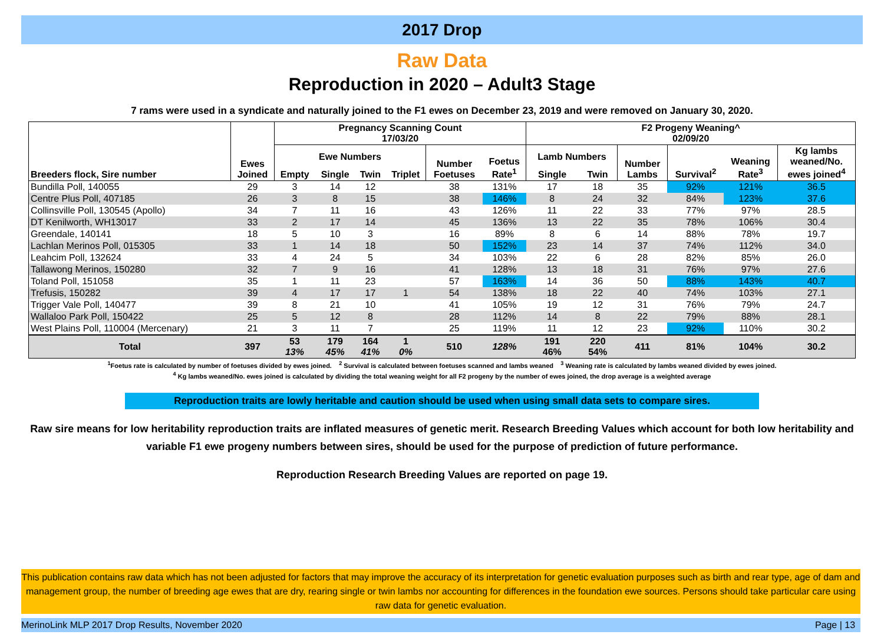2017 Drop
Raw Data
Reproduction in 2020 – Adult3 Stage
7 rams were used in a syndicate and naturally joined to the F1 ewes on December 23, 2019 and were removed on January 30, 2020.
| Breeders flock, Sire number | Ewes Joined | Pregnancy Scanning Count 17/03/20 | | | | | | F2 Progeny Weaning^ 02/09/20 | | | | | |
| --- | --- | --- | --- | --- | --- | --- | --- | --- | --- | --- | --- | --- | --- |
| | | Ewe Numbers | | | | Number Foetuses | Foetus Rate<sup>1</sup> | Lamb Numbers | | Number Lambs | Survival<sup>2</sup> | Weaning Rate<sup>3</sup> | Kg lambs weaned/No. ewes joined<sup>4</sup> |
| | | Empty | Single | Twin | Triplet | | | Single | Twin | | | | |
| Bundilla Poll, 140055 | 29 | 3 | 14 | 12 | | 38 | 131% | 17 | 18 | 35 | 92% | 121% | 36.5 |
| Centre Plus Poll, 407185 | 26 | 3 | 8 | 15 | | 38 | 146% | 8 | 24 | 32 | 84% | 123% | 37.6 |
| Collinsville Poll, 130545 (Apollo) | 34 | 7 | 11 | 16 | | 43 | 126% | 11 | 22 | 33 | 77% | 97% | 28.5 |
| DT Kenilworth, WH13017 | 33 | 2 | 17 | 14 | | 45 | 136% | 13 | 22 | 35 | 78% | 106% | 30.4 |
| Greendale, 140141 | 18 | 5 | 10 | 3 | | 16 | 89% | 8 | 6 | 14 | 88% | 78% | 19.7 |
| Lachlan Merinos Poll, 015305 | 33 | 1 | 14 | 18 | | 50 | 152% | 23 | 14 | 37 | 74% | 112% | 34.0 |
| Leahcim Poll, 132624 | 33 | 4 | 24 | 5 | | 34 | 103% | 22 | 6 | 28 | 82% | 85% | 26.0 |
| Tallawong Merinos, 150280 | 32 | 7 | 9 | 16 | | 41 | 128% | 13 | 18 | 31 | 76% | 97% | 27.6 |
| Toland Poll, 151058 | 35 | 1 | 11 | 23 | | 57 | 163% | 14 | 36 | 50 | 88% | 143% | 40.7 |
| Trefusis, 150282 | 39 | 4 | 17 | 17 | 1 | 54 | 138% | 18 | 22 | 40 | 74% | 103% | 27.1 |
| Trigger Vale Poll, 140477 | 39 | 8 | 21 | 10 | | 41 | 105% | 19 | 12 | 31 | 76% | 79% | 24.7 |
| Wallaloo Park Poll, 150422 | 25 | 5 | 12 | 8 | | 28 | 112% | 14 | 8 | 22 | 79% | 88% | 28.1 |
| West Plains Poll, 110004 (Mercenary) | 21 | 3 | 11 | 7 | | 25 | 119% | 11 | 12 | 23 | 92% | 110% | 30.2 |
| Total | 397 | 53 13% | 179 45% | 164 41% | 1 0% | 510 | 128% | 191 46% | 220 54% | 411 | 81% | 104% | 30.2 |
<sup>1</sup> Foetus rate is calculated by number of foetuses divided by ewes joined. <sup>2</sup> Survival is calculated between foetuses scanned and lambs weaned <sup>3</sup> Weaning rate is calculated by lambs weaned divided by ewes joined.
<sup>4</sup> Kg lambs weaned/No. ewes joined is calculated by dividing the total weaning weight for all F2 progeny by the number of ewes joined, the drop average is a weighted average
Reproduction traits are lowly heritable and caution should be used when using small data sets to compare sires.
Raw sire means for low heritability reproduction traits are inflated measures of genetic merit. Research Breeding Values which account for both low heritability and variable F1 ewe progeny numbers between sires, should be used for the purpose of prediction of future performance.
Reproduction Research Breeding Values are reported on page 19.
This publication contains raw data which has not been adjusted for factors that may improve the accuracy of its interpretation for genetic evaluation purposes such as birth and rear type, age of dam and management group, the number of breeding age ewes that are dry, rearing single or twin lambs nor accounting for differences in the foundation ewe sources. Persons should take particular care using raw data for genetic evaluation.
MerinoLink MLP 2017 Drop Results, November 2020 Page | 13